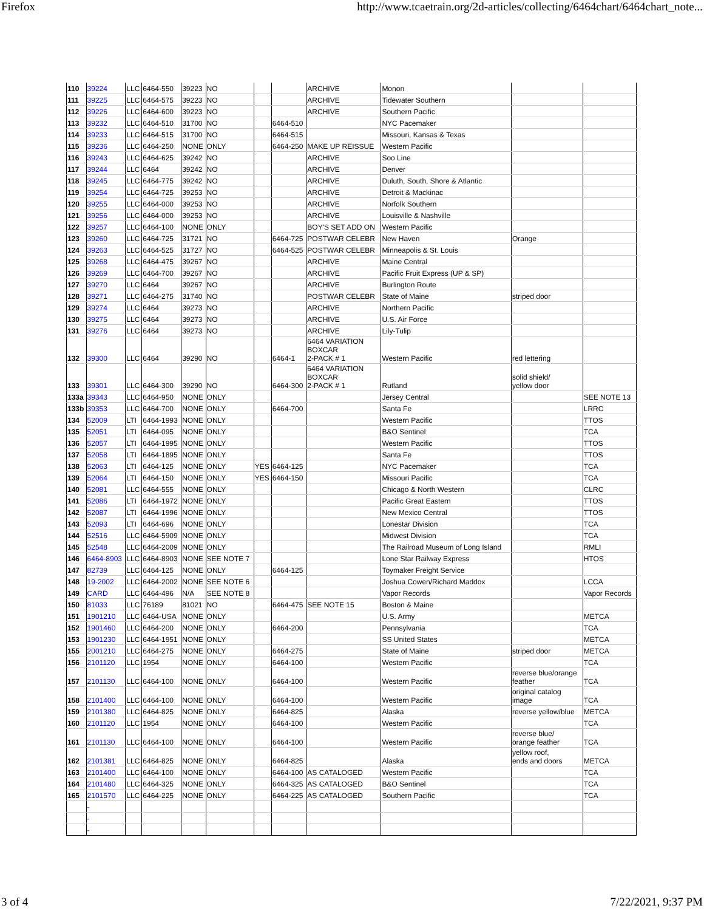Firefox http://www.tcaetrain.org/2d-articles/collecting/6464chart/6464chart_note...
| 110 | 39224 | LLC | 6464-550 | 39223 | NO | | | ARCHIVE | Monon | | |
| 111 | 39225 | LLC | 6464-575 | 39223 | NO | | | ARCHIVE | Tidewater Southern | | |
| 112 | 39226 | LLC | 6464-600 | 39223 | NO | | | ARCHIVE | Southern Pacific | | |
| 113 | 39232 | LLC | 6464-510 | 31700 | NO | | 6464-510 | | NYC Pacemaker | | |
| 114 | 39233 | LLC | 6464-515 | 31700 | NO | | 6464-515 | | Missouri, Kansas & Texas | | |
| 115 | 39236 | LLC | 6464-250 | NONE | ONLY | | 6464-250 | MAKE UP REISSUE | Western Pacific | | |
| 116 | 39243 | LLC | 6464-625 | 39242 | NO | | | ARCHIVE | Soo Line | | |
| 117 | 39244 | LLC | 6464 | 39242 | NO | | | ARCHIVE | Denver | | |
| 118 | 39245 | LLC | 6464-775 | 39242 | NO | | | ARCHIVE | Duluth, South, Shore & Atlantic | | |
| 119 | 39254 | LLC | 6464-725 | 39253 | NO | | | ARCHIVE | Detroit & Mackinac | | |
| 120 | 39255 | LLC | 6464-000 | 39253 | NO | | | ARCHIVE | Norfolk Southern | | |
| 121 | 39256 | LLC | 6464-000 | 39253 | NO | | | ARCHIVE | Louisville & Nashville | | |
| 122 | 39257 | LLC | 6464-100 | NONE | ONLY | | | BOY'S SET ADD ON | Western Pacific | | |
| 123 | 39260 | LLC | 6464-725 | 31721 | NO | | 6464-725 | POSTWAR CELEBR | New Haven | Orange | |
| 124 | 39263 | LLC | 6464-525 | 31727 | NO | | 6464-525 | POSTWAR CELEBR | Minneapolis & St. Louis | | |
| 125 | 39268 | LLC | 6464-475 | 39267 | NO | | | ARCHIVE | Maine Central | | |
| 126 | 39269 | LLC | 6464-700 | 39267 | NO | | | ARCHIVE | Pacific Fruit Express (UP & SP) | | |
| 127 | 39270 | LLC | 6464 | 39267 | NO | | | ARCHIVE | Burlington Route | | |
| 128 | 39271 | LLC | 6464-275 | 31740 | NO | | | POSTWAR CELEBR | State of Maine | striped door | |
| 129 | 39274 | LLC | 6464 | 39273 | NO | | | ARCHIVE | Northern Pacific | | |
| 130 | 39275 | LLC | 6464 | 39273 | NO | | | ARCHIVE | U.S. Air Force | | |
| 131 | 39276 | LLC | 6464 | 39273 | NO | | | ARCHIVE | Lily-Tulip | | |
| 132 | 39300 | LLC | 6464 | 39290 | NO | | 6464-1 | 6464 VARIATION BOXCAR 2-PACK # 1 | Western Pacific | red lettering | |
| 133 | 39301 | LLC | 6464-300 | 39290 | NO | | 6464-300 | 6464 VARIATION BOXCAR 2-PACK # 1 | Rutland | solid shield/ yellow door | |
| 133a | 39343 | LLC | 6464-950 | NONE | ONLY | | | | Jersey Central | | SEE NOTE 13 |
| 133b | 39353 | LLC | 6464-700 | NONE | ONLY | | 6464-700 | | Santa Fe | | LRRC |
| 134 | 52009 | LTI | 6464-1993 | NONE | ONLY | | | | Western Pacific | | TTOS |
| 135 | 52051 | LTI | 6464-095 | NONE | ONLY | | | | B&O Sentinel | | TCA |
| 136 | 52057 | LTI | 6464-1995 | NONE | ONLY | | | | Western Pacific | | TTOS |
| 137 | 52058 | LTI | 6464-1895 | NONE | ONLY | | | | Santa Fe | | TTOS |
| 138 | 52063 | LTI | 6464-125 | NONE | ONLY | YES | 6464-125 | | NYC Pacemaker | | TCA |
| 139 | 52064 | LTI | 6464-150 | NONE | ONLY | YES | 6464-150 | | Missouri Pacific | | TCA |
| 140 | 52081 | LLC | 6464-555 | NONE | ONLY | | | | Chicago & North Western | | CLRC |
| 141 | 52086 | LTI | 6464-1972 | NONE | ONLY | | | | Pacific Great Eastern | | TTOS |
| 142 | 52087 | LTI | 6464-1996 | NONE | ONLY | | | | New Mexico Central | | TTOS |
| 143 | 52093 | LTI | 6464-696 | NONE | ONLY | | | | Lonestar Division | | TCA |
| 144 | 52516 | LLC | 6464-5909 | NONE | ONLY | | | | Midwest Division | | TCA |
| 145 | 52548 | LLC | 6464-2009 | NONE | ONLY | | | | The Railroad Museum of Long Island | | RMLI |
| 146 | 6464-8903 | LLC | 6464-8903 | NONE | SEE NOTE 7 | | | | Lone Star Railway Express | | HTOS |
| 147 | 82739 | LLC | 6464-125 | NONE | ONLY | | 6464-125 | | Toymaker Freight Service | | |
| 148 | 19-2002 | LLC | 6464-2002 | NONE | SEE NOTE 6 | | | | Joshua Cowen/Richard Maddox | | LCCA |
| 149 | CARD | LLC | 6464-496 | N/A | SEE NOTE 8 | | | | Vapor Records | | Vapor Records |
| 150 | 81033 | LLC | 76189 | 81021 | NO | | 6464-475 | SEE NOTE 15 | Boston & Maine | | |
| 151 | 1901210 | LLC | 6464-USA | NONE | ONLY | | | | U.S. Army | | METCA |
| 152 | 1901460 | LLC | 6464-200 | NONE | ONLY | | 6464-200 | | Pennsylvania | | TCA |
| 153 | 1901230 | LLC | 6464-1951 | NONE | ONLY | | | | SS United States | | METCA |
| 155 | 2001210 | LLC | 6464-275 | NONE | ONLY | | 6464-275 | | State of Maine | striped door | METCA |
| 156 | 2101120 | LLC | 1954 | NONE | ONLY | | 6464-100 | | Western Pacific | | TCA |
| 157 | 2101130 | LLC | 6464-100 | NONE | ONLY | | 6464-100 | | Western Pacific | reverse blue/orange feather | TCA |
| 158 | 2101400 | LLC | 6464-100 | NONE | ONLY | | 6464-100 | | Western Pacific | original catalog image | TCA |
| 159 | 2101380 | LLC | 6464-825 | NONE | ONLY | | 6464-825 | | Alaska | reverse yellow/blue | METCA |
| 160 | 2101120 | LLC | 1954 | NONE | ONLY | | 6464-100 | | Western Pacific | | TCA |
| 161 | 2101130 | LLC | 6464-100 | NONE | ONLY | | 6464-100 | | Western Pacific | reverse blue/ orange feather | TCA |
| 162 | 2101381 | LLC | 6464-825 | NONE | ONLY | | 6464-825 | | Alaska | yellow roof, ends and doors | METCA |
| 163 | 2101400 | LLC | 6464-100 | NONE | ONLY | | 6464-100 | AS CATALOGED | Western Pacific | | TCA |
| 164 | 2101480 | LLC | 6464-325 | NONE | ONLY | | 6464-325 | AS CATALOGED | B&O Sentinel | | TCA |
| 165 | 2101570 | LLC | 6464-225 | NONE | ONLY | | 6464-225 | AS CATALOGED | Southern Pacific | | TCA |
| | - | | | | | | | | | | |
| | - | | | | | | | | | | |
| | - | | | | | | | | | | |
3 of 4 7/22/2021, 9:37 PM